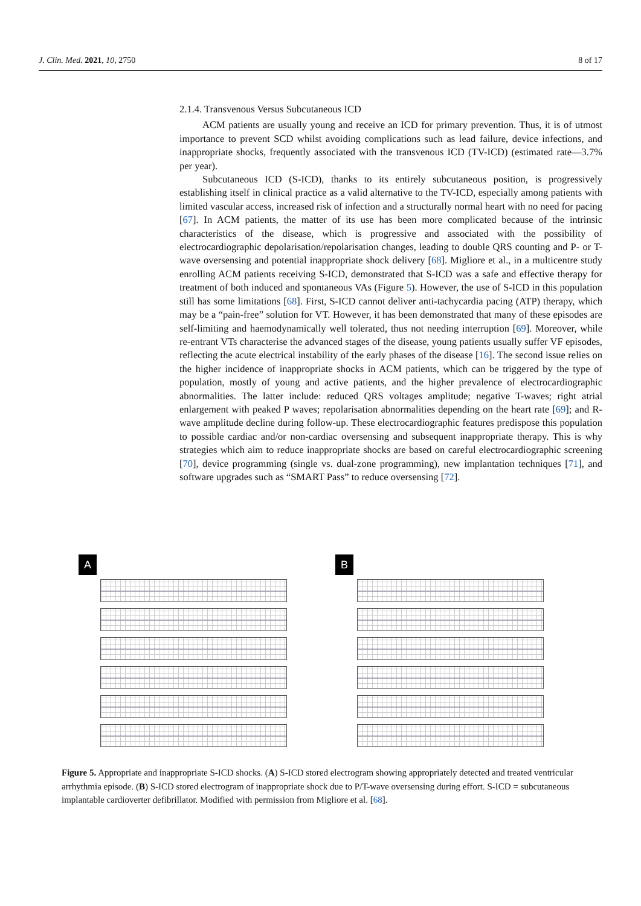J. Clin. Med. 2021, 10, 2750 8 of 17
2.1.4. Transvenous Versus Subcutaneous ICD
ACM patients are usually young and receive an ICD for primary prevention. Thus, it is of utmost importance to prevent SCD whilst avoiding complications such as lead failure, device infections, and inappropriate shocks, frequently associated with the transvenous ICD (TV-ICD) (estimated rate—3.7% per year).
Subcutaneous ICD (S-ICD), thanks to its entirely subcutaneous position, is progressively establishing itself in clinical practice as a valid alternative to the TV-ICD, especially among patients with limited vascular access, increased risk of infection and a structurally normal heart with no need for pacing [67]. In ACM patients, the matter of its use has been more complicated because of the intrinsic characteristics of the disease, which is progressive and associated with the possibility of electrocardiographic depolarisation/repolarisation changes, leading to double QRS counting and P- or T-wave oversensing and potential inappropriate shock delivery [68]. Migliore et al., in a multicentre study enrolling ACM patients receiving S-ICD, demonstrated that S-ICD was a safe and effective therapy for treatment of both induced and spontaneous VAs (Figure 5). However, the use of S-ICD in this population still has some limitations [68]. First, S-ICD cannot deliver anti-tachycardia pacing (ATP) therapy, which may be a “pain-free” solution for VT. However, it has been demonstrated that many of these episodes are self-limiting and haemodynamically well tolerated, thus not needing interruption [69]. Moreover, while re-entrant VTs characterise the advanced stages of the disease, young patients usually suffer VF episodes, reflecting the acute electrical instability of the early phases of the disease [16]. The second issue relies on the higher incidence of inappropriate shocks in ACM patients, which can be triggered by the type of population, mostly of young and active patients, and the higher prevalence of electrocardiographic abnormalities. The latter include: reduced QRS voltages amplitude; negative T-waves; right atrial enlargement with peaked P waves; repolarisation abnormalities depending on the heart rate [69]; and R-wave amplitude decline during follow-up. These electrocardiographic features predispose this population to possible cardiac and/or non-cardiac oversensing and subsequent inappropriate therapy. This is why strategies which aim to reduce inappropriate shocks are based on careful electrocardiographic screening [70], device programming (single vs. dual-zone programming), new implantation techniques [71], and software upgrades such as “SMART Pass” to reduce oversensing [72].
A B
Figure 5. Appropriate and inappropriate S-ICD shocks. (A) S-ICD stored electrogram showing appropriately detected and treated ventricular arrhythmia episode. (B) S-ICD stored electrogram of inappropriate shock due to P/T-wave oversensing during effort. S-ICD = subcutaneous implantable cardioverter defibrillator. Modified with permission from Migliore et al. [68].